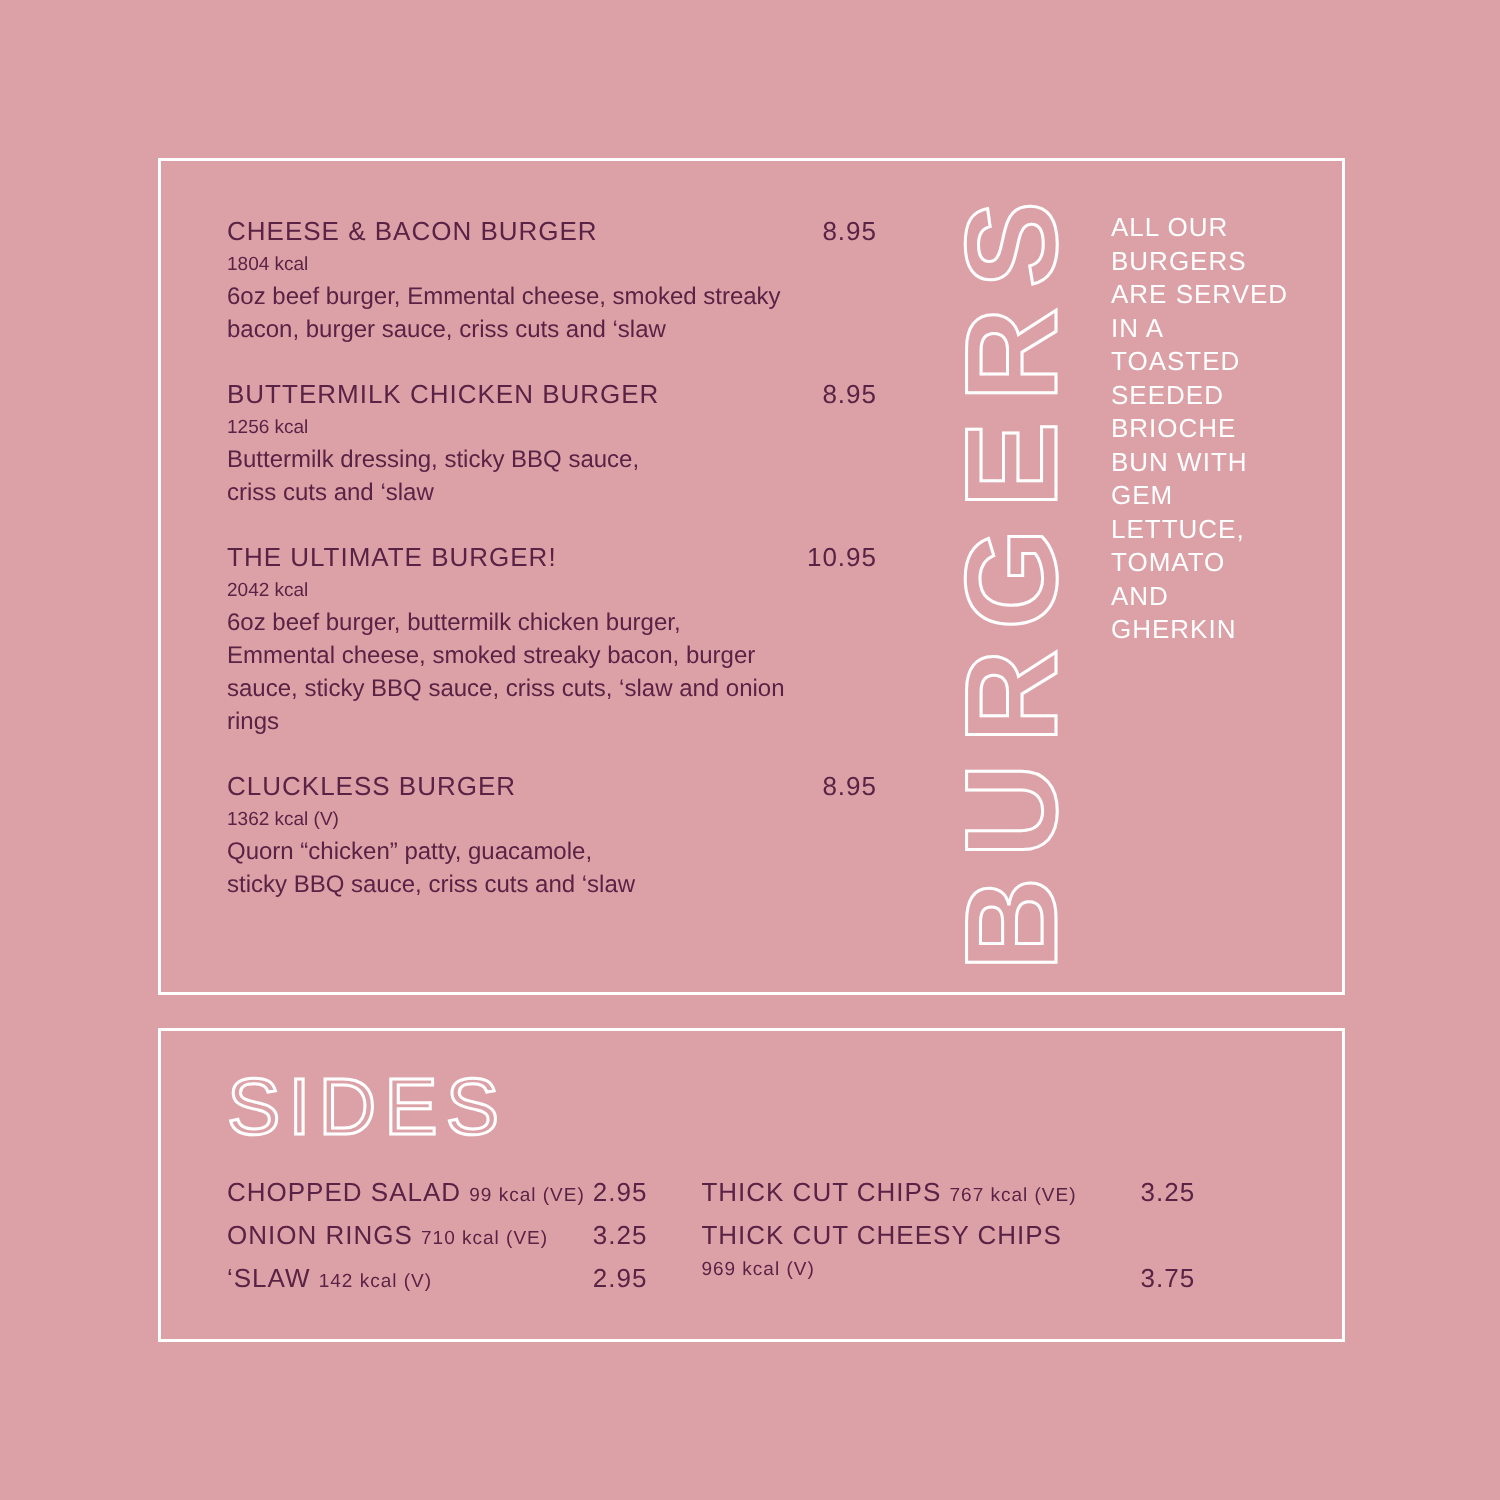CHEESE & BACON BURGER 8.95
1804 kcal
6oz beef burger, Emmental cheese, smoked streaky bacon, burger sauce, criss cuts and ‘slaw
BUTTERMILK CHICKEN BURGER 8.95
1256 kcal
Buttermilk dressing, sticky BBQ sauce,
criss cuts and ‘slaw
THE ULTIMATE BURGER! 10.95
2042 kcal
6oz beef burger, buttermilk chicken burger, Emmental cheese, smoked streaky bacon, burger sauce, sticky BBQ sauce, criss cuts, ‘slaw and onion rings
CLUCKLESS BURGER 8.95
1362 kcal (V)
Quorn “chicken” patty, guacamole,
sticky BBQ sauce, criss cuts and ‘slaw
BURGERS
ALL OUR
BURGERS
ARE SERVED
IN A
TOASTED
SEEDED
BRIOCHE
BUN WITH
GEM
LETTUCE,
TOMATO
AND
GHERKIN
SIDES
| CHOPPED SALAD 99 kcal (VE) | 2.95 | THICK CUT CHIPS 767 kcal (VE) | 3.25 |
| ONION RINGS 710 kcal (VE) | 3.25 | THICK CUT CHEESY CHIPS 969 kcal (V) | 3.75 |
| ‘SLAW 142 kcal (V) | 2.95 | | |